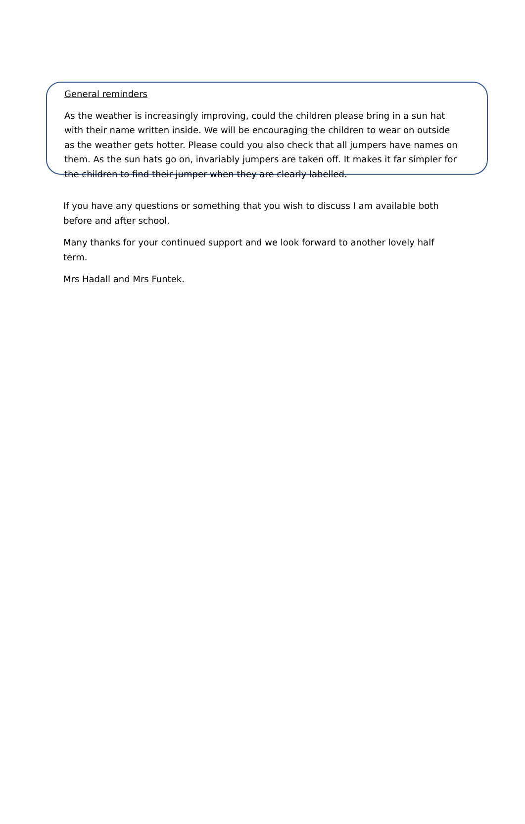General reminders
As the weather is increasingly improving, could the children please bring in a sun hat with their name written inside. We will be encouraging the children to wear on outside as the weather gets hotter. Please could you also check that all jumpers have names on them. As the sun hats go on, invariably jumpers are taken off. It makes it far simpler for the children to find their jumper when they are clearly labelled.
If you have any questions or something that you wish to discuss I am available both before and after school.
Many thanks for your continued support and we look forward to another lovely half term.
Mrs Hadall and Mrs Funtek.